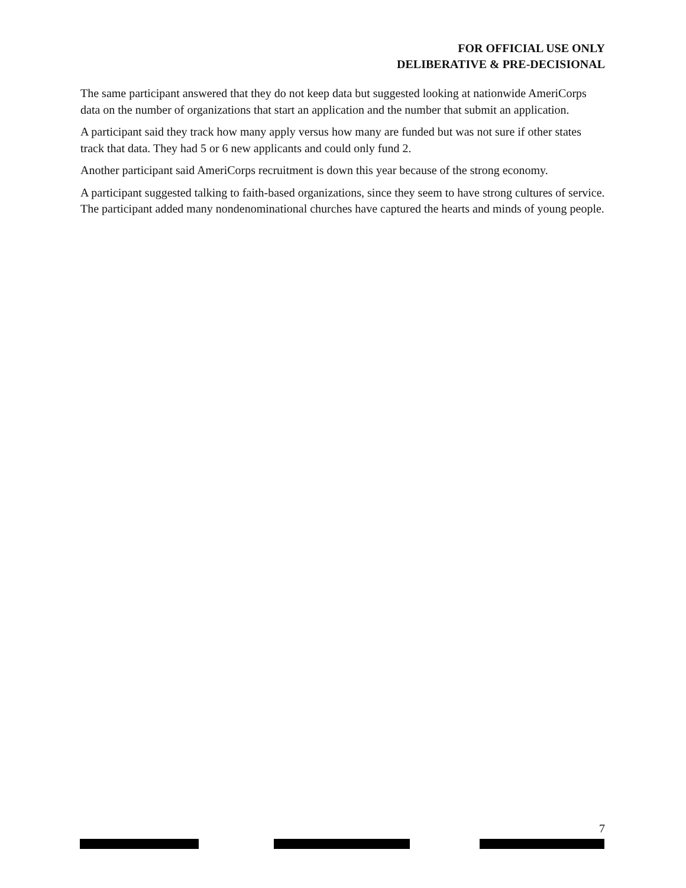FOR OFFICIAL USE ONLY
DELIBERATIVE & PRE-DECISIONAL
The same participant answered that they do not keep data but suggested looking at nationwide AmeriCorps data on the number of organizations that start an application and the number that submit an application.
A participant said they track how many apply versus how many are funded but was not sure if other states track that data. They had 5 or 6 new applicants and could only fund 2.
Another participant said AmeriCorps recruitment is down this year because of the strong economy.
A participant suggested talking to faith-based organizations, since they seem to have strong cultures of service. The participant added many nondenominational churches have captured the hearts and minds of young people.
7